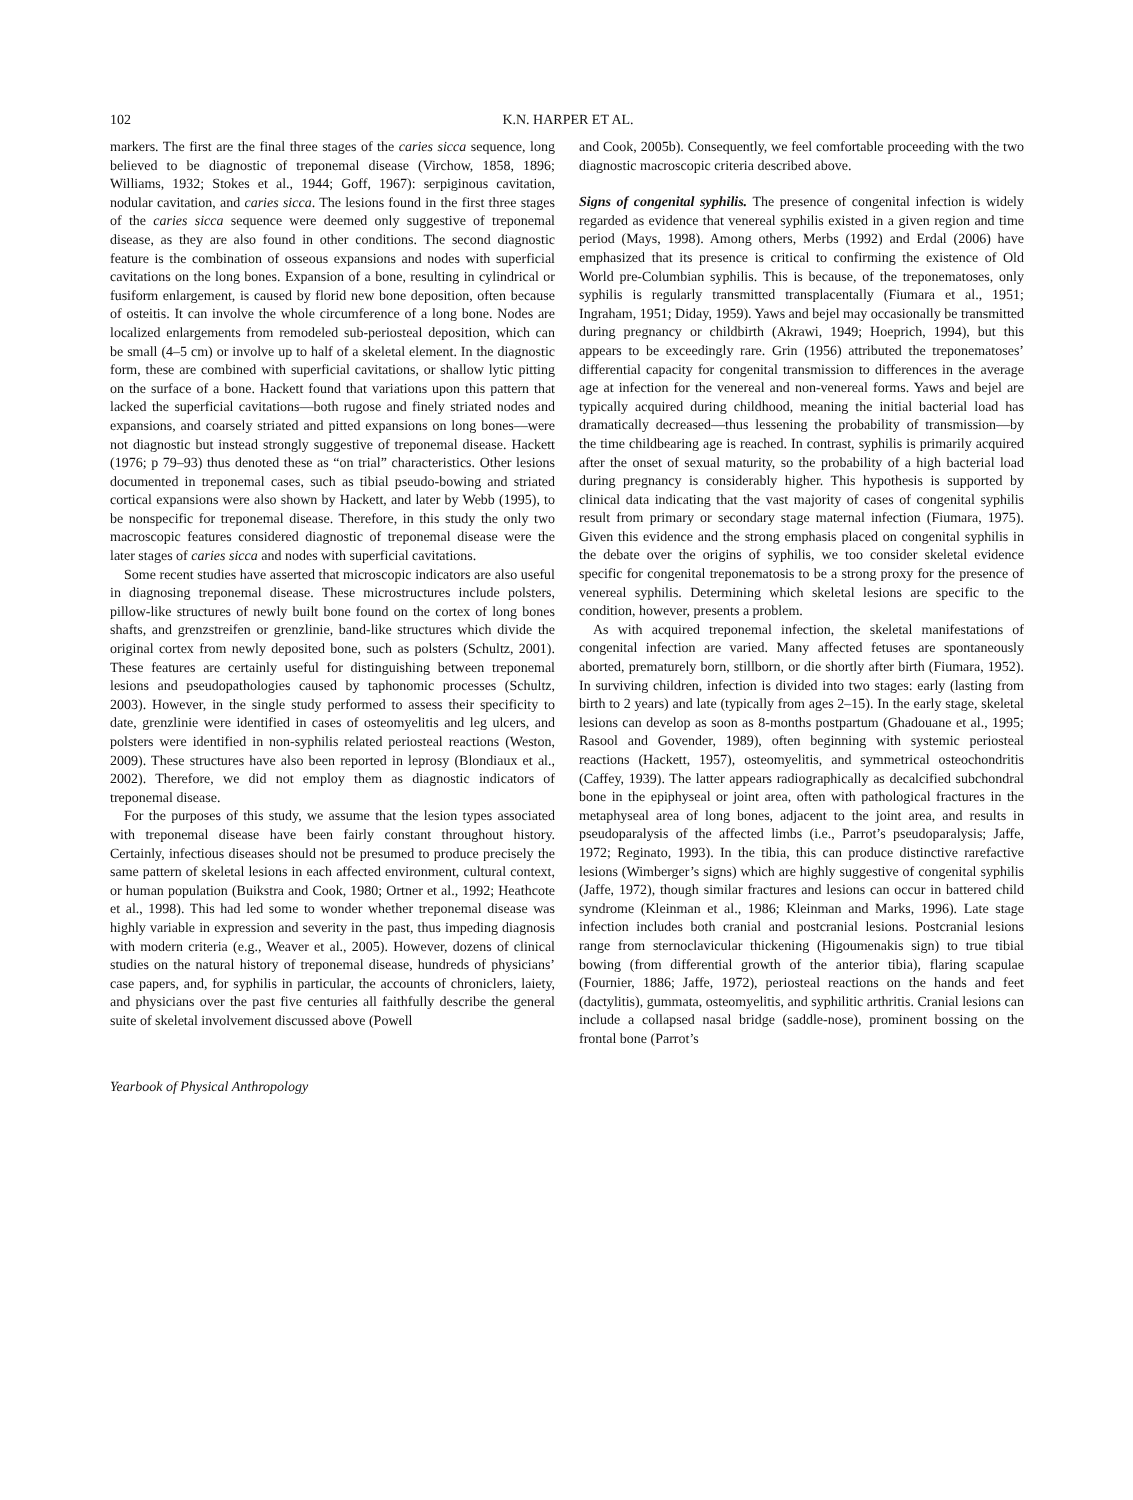102 K.N. HARPER ET AL.
markers. The first are the final three stages of the caries sicca sequence, long believed to be diagnostic of treponemal disease (Virchow, 1858, 1896; Williams, 1932; Stokes et al., 1944; Goff, 1967): serpiginous cavitation, nodular cavitation, and caries sicca. The lesions found in the first three stages of the caries sicca sequence were deemed only suggestive of treponemal disease, as they are also found in other conditions. The second diagnostic feature is the combination of osseous expansions and nodes with superficial cavitations on the long bones. Expansion of a bone, resulting in cylindrical or fusiform enlargement, is caused by florid new bone deposition, often because of osteitis. It can involve the whole circumference of a long bone. Nodes are localized enlargements from remodeled sub-periosteal deposition, which can be small (4–5 cm) or involve up to half of a skeletal element. In the diagnostic form, these are combined with superficial cavitations, or shallow lytic pitting on the surface of a bone. Hackett found that variations upon this pattern that lacked the superficial cavitations—both rugose and finely striated nodes and expansions, and coarsely striated and pitted expansions on long bones—were not diagnostic but instead strongly suggestive of treponemal disease. Hackett (1976; p 79–93) thus denoted these as “on trial” characteristics. Other lesions documented in treponemal cases, such as tibial pseudo-bowing and striated cortical expansions were also shown by Hackett, and later by Webb (1995), to be nonspecific for treponemal disease. Therefore, in this study the only two macroscopic features considered diagnostic of treponemal disease were the later stages of caries sicca and nodes with superficial cavitations.
Some recent studies have asserted that microscopic indicators are also useful in diagnosing treponemal disease. These microstructures include polsters, pillow-like structures of newly built bone found on the cortex of long bones shafts, and grenzstreifen or grenzlinie, band-like structures which divide the original cortex from newly deposited bone, such as polsters (Schultz, 2001). These features are certainly useful for distinguishing between treponemal lesions and pseudopathologies caused by taphonomic processes (Schultz, 2003). However, in the single study performed to assess their specificity to date, grenzlinie were identified in cases of osteomyelitis and leg ulcers, and polsters were identified in non-syphilis related periosteal reactions (Weston, 2009). These structures have also been reported in leprosy (Blondiaux et al., 2002). Therefore, we did not employ them as diagnostic indicators of treponemal disease.
For the purposes of this study, we assume that the lesion types associated with treponemal disease have been fairly constant throughout history. Certainly, infectious diseases should not be presumed to produce precisely the same pattern of skeletal lesions in each affected environment, cultural context, or human population (Buikstra and Cook, 1980; Ortner et al., 1992; Heathcote et al., 1998). This had led some to wonder whether treponemal disease was highly variable in expression and severity in the past, thus impeding diagnosis with modern criteria (e.g., Weaver et al., 2005). However, dozens of clinical studies on the natural history of treponemal disease, hundreds of physicians’ case papers, and, for syphilis in particular, the accounts of chroniclers, laiety, and physicians over the past five centuries all faithfully describe the general suite of skeletal involvement discussed above (Powell
and Cook, 2005b). Consequently, we feel comfortable proceeding with the two diagnostic macroscopic criteria described above.
Signs of congenital syphilis. The presence of congenital infection is widely regarded as evidence that venereal syphilis existed in a given region and time period (Mays, 1998). Among others, Merbs (1992) and Erdal (2006) have emphasized that its presence is critical to confirming the existence of Old World pre-Columbian syphilis. This is because, of the treponematoses, only syphilis is regularly transmitted transplacentally (Fiumara et al., 1951; Ingraham, 1951; Diday, 1959). Yaws and bejel may occasionally be transmitted during pregnancy or childbirth (Akrawi, 1949; Hoeprich, 1994), but this appears to be exceedingly rare. Grin (1956) attributed the treponematoses’ differential capacity for congenital transmission to differences in the average age at infection for the venereal and non-venereal forms. Yaws and bejel are typically acquired during childhood, meaning the initial bacterial load has dramatically decreased—thus lessening the probability of transmission—by the time childbearing age is reached. In contrast, syphilis is primarily acquired after the onset of sexual maturity, so the probability of a high bacterial load during pregnancy is considerably higher. This hypothesis is supported by clinical data indicating that the vast majority of cases of congenital syphilis result from primary or secondary stage maternal infection (Fiumara, 1975). Given this evidence and the strong emphasis placed on congenital syphilis in the debate over the origins of syphilis, we too consider skeletal evidence specific for congenital treponematosis to be a strong proxy for the presence of venereal syphilis. Determining which skeletal lesions are specific to the condition, however, presents a problem.
As with acquired treponemal infection, the skeletal manifestations of congenital infection are varied. Many affected fetuses are spontaneously aborted, prematurely born, stillborn, or die shortly after birth (Fiumara, 1952). In surviving children, infection is divided into two stages: early (lasting from birth to 2 years) and late (typically from ages 2–15). In the early stage, skeletal lesions can develop as soon as 8-months postpartum (Ghadouane et al., 1995; Rasool and Govender, 1989), often beginning with systemic periosteal reactions (Hackett, 1957), osteomyelitis, and symmetrical osteochondritis (Caffey, 1939). The latter appears radiographically as decalcified subchondral bone in the epiphyseal or joint area, often with pathological fractures in the metaphyseal area of long bones, adjacent to the joint area, and results in pseudoparalysis of the affected limbs (i.e., Parrot’s pseudoparalysis; Jaffe, 1972; Reginato, 1993). In the tibia, this can produce distinctive rarefactive lesions (Wimberger’s signs) which are highly suggestive of congenital syphilis (Jaffe, 1972), though similar fractures and lesions can occur in battered child syndrome (Kleinman et al., 1986; Kleinman and Marks, 1996). Late stage infection includes both cranial and postcranial lesions. Postcranial lesions range from sternoclavicular thickening (Higoumenakis sign) to true tibial bowing (from differential growth of the anterior tibia), flaring scapulae (Fournier, 1886; Jaffe, 1972), periosteal reactions on the hands and feet (dactylitis), gummata, osteomyelitis, and syphilitic arthritis. Cranial lesions can include a collapsed nasal bridge (saddle-nose), prominent bossing on the frontal bone (Parrot’s
Yearbook of Physical Anthropology